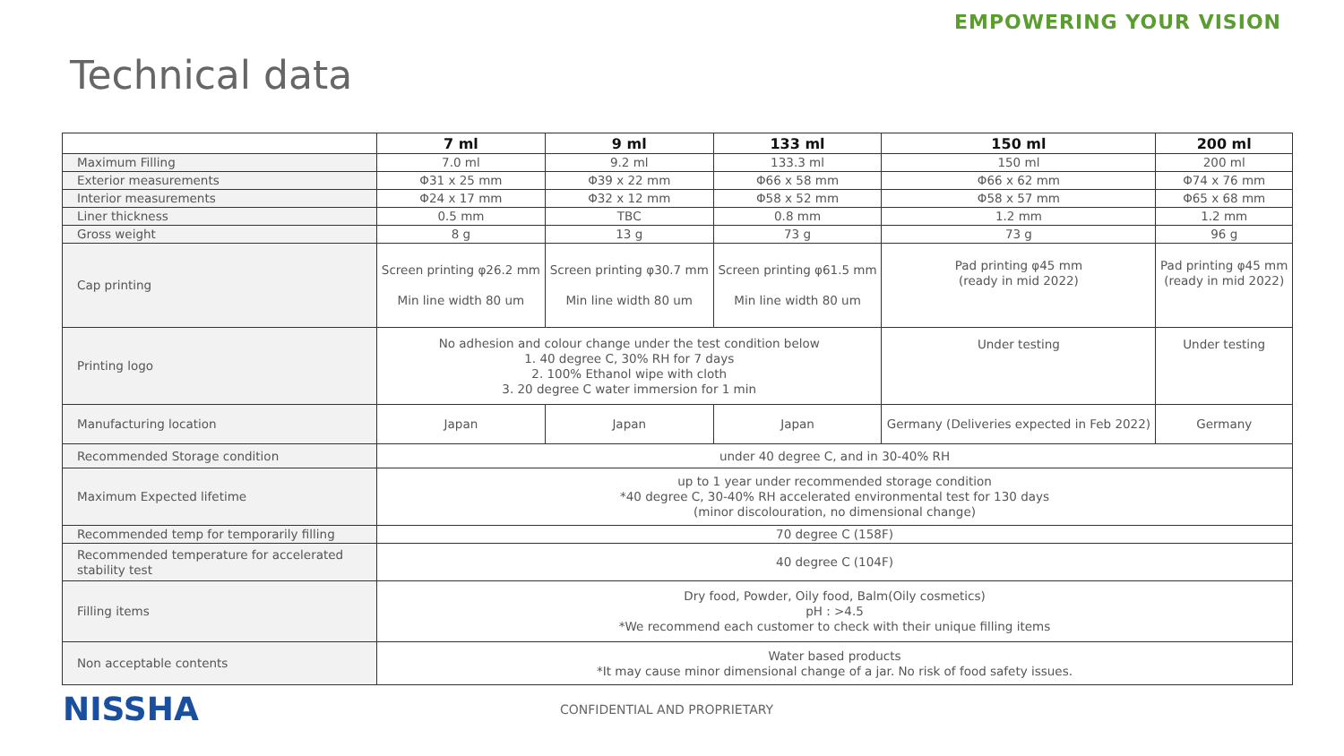EMPOWERING YOUR VISION
Technical data
| | 7 ml | 9 ml | 133 ml | 150 ml | 200 ml |
| --- | --- | --- | --- | --- | --- |
| Maximum Filling | 7.0 ml | 9.2 ml | 133.3 ml | 150 ml | 200 ml |
| Exterior measurements | Φ31 x 25 mm | Φ39 x 22 mm | Φ66 x 58 mm | Φ66 x 62 mm | Φ74 x 76 mm |
| Interior measurements | Φ24 x 17 mm | Φ32 x 12 mm | Φ58 x 52 mm | Φ58 x 57 mm | Φ65 x 68 mm |
| Liner thickness | 0.5 mm | TBC | 0.8 mm | 1.2 mm | 1.2 mm |
| Gross weight | 8 g | 13 g | 73 g | 73 g | 96 g |
| Cap printing | Screen printing φ26.2 mm Min line width 80 um | Screen printing φ30.7 mm Min line width 80 um | Screen printing φ61.5 mm Min line width 80 um | Pad printing φ45 mm (ready in mid 2022) | Pad printing φ45 mm (ready in mid 2022) |
| Printing logo | No adhesion and colour change under the test condition below 1. 40 degree C, 30% RH for 7 days 2. 100% Ethanol wipe with cloth 3. 20 degree C water immersion for 1 min | | | Under testing | Under testing |
| Manufacturing location | Japan | Japan | Japan | Germany (Deliveries expected in Feb 2022) | Germany |
| Recommended Storage condition | under 40 degree C, and in 30-40% RH | | | | |
| Maximum Expected lifetime | up to 1 year under recommended storage condition *40 degree C, 30-40% RH accelerated environmental test for 130 days (minor discolouration, no dimensional change) | | | | |
| Recommended temp for temporarily filling | 70 degree C (158F) | | | | |
| Recommended temperature for accelerated stability test | 40 degree C (104F) | | | | |
| Filling items | Dry food, Powder, Oily food, Balm(Oily cosmetics) pH : >4.5 *We recommend each customer to check with their unique filling items | | | | |
| Non acceptable contents | Water based products *It may cause minor dimensional change of a jar. No risk of food safety issues. | | | | |
NISSHA
CONFIDENTIAL AND PROPRIETARY